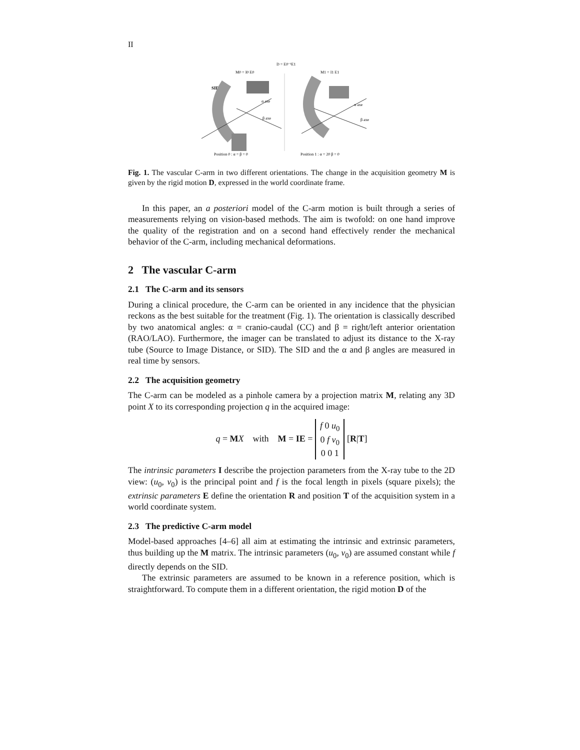II
D = E0⁻¹E1
M0 = I0 E0
M1 = I1 E1
SID
α axe
β axe
α axe
β axe
Position 0 : α = β = 0
Position 1 : α = 20 β = 0
Fig. 1. The vascular C-arm in two different orientations. The change in the acquisition geometry M is given by the rigid motion D, expressed in the world coordinate frame.
In this paper, an a posteriori model of the C-arm motion is built through a series of measurements relying on vision-based methods. The aim is twofold: on one hand improve the quality of the registration and on a second hand effectively render the mechanical behavior of the C-arm, including mechanical deformations.
2 The vascular C-arm
2.1 The C-arm and its sensors
During a clinical procedure, the C-arm can be oriented in any incidence that the physician reckons as the best suitable for the treatment (Fig. 1). The orientation is classically described by two anatomical angles: α = cranio-caudal (CC) and β = right/left anterior orientation (RAO/LAO). Furthermore, the imager can be translated to adjust its distance to the X-ray tube (Source to Image Distance, or SID). The SID and the α and β angles are measured in real time by sensors.
2.2 The acquisition geometry
The C-arm can be modeled as a pinhole camera by a projection matrix M, relating any 3D point X to its corresponding projection q in the acquired image:
q = MX with M = IE = f 0 u<sub>0</sub>
0 f v<sub>0</sub>
0 0 1 [R|T]
The intrinsic parameters I describe the projection parameters from the X-ray tube to the 2D view: (u<sub>0</sub>, v<sub>0</sub>) is the principal point and f is the focal length in pixels (square pixels); the extrinsic parameters E define the orientation R and position T of the acquisition system in a world coordinate system.
2.3 The predictive C-arm model
Model-based approaches [4–6] all aim at estimating the intrinsic and extrinsic parameters, thus building up the M matrix. The intrinsic parameters (u<sub>0</sub>, v<sub>0</sub>) are assumed constant while f directly depends on the SID.
The extrinsic parameters are assumed to be known in a reference position, which is straightforward. To compute them in a different orientation, the rigid motion D of the